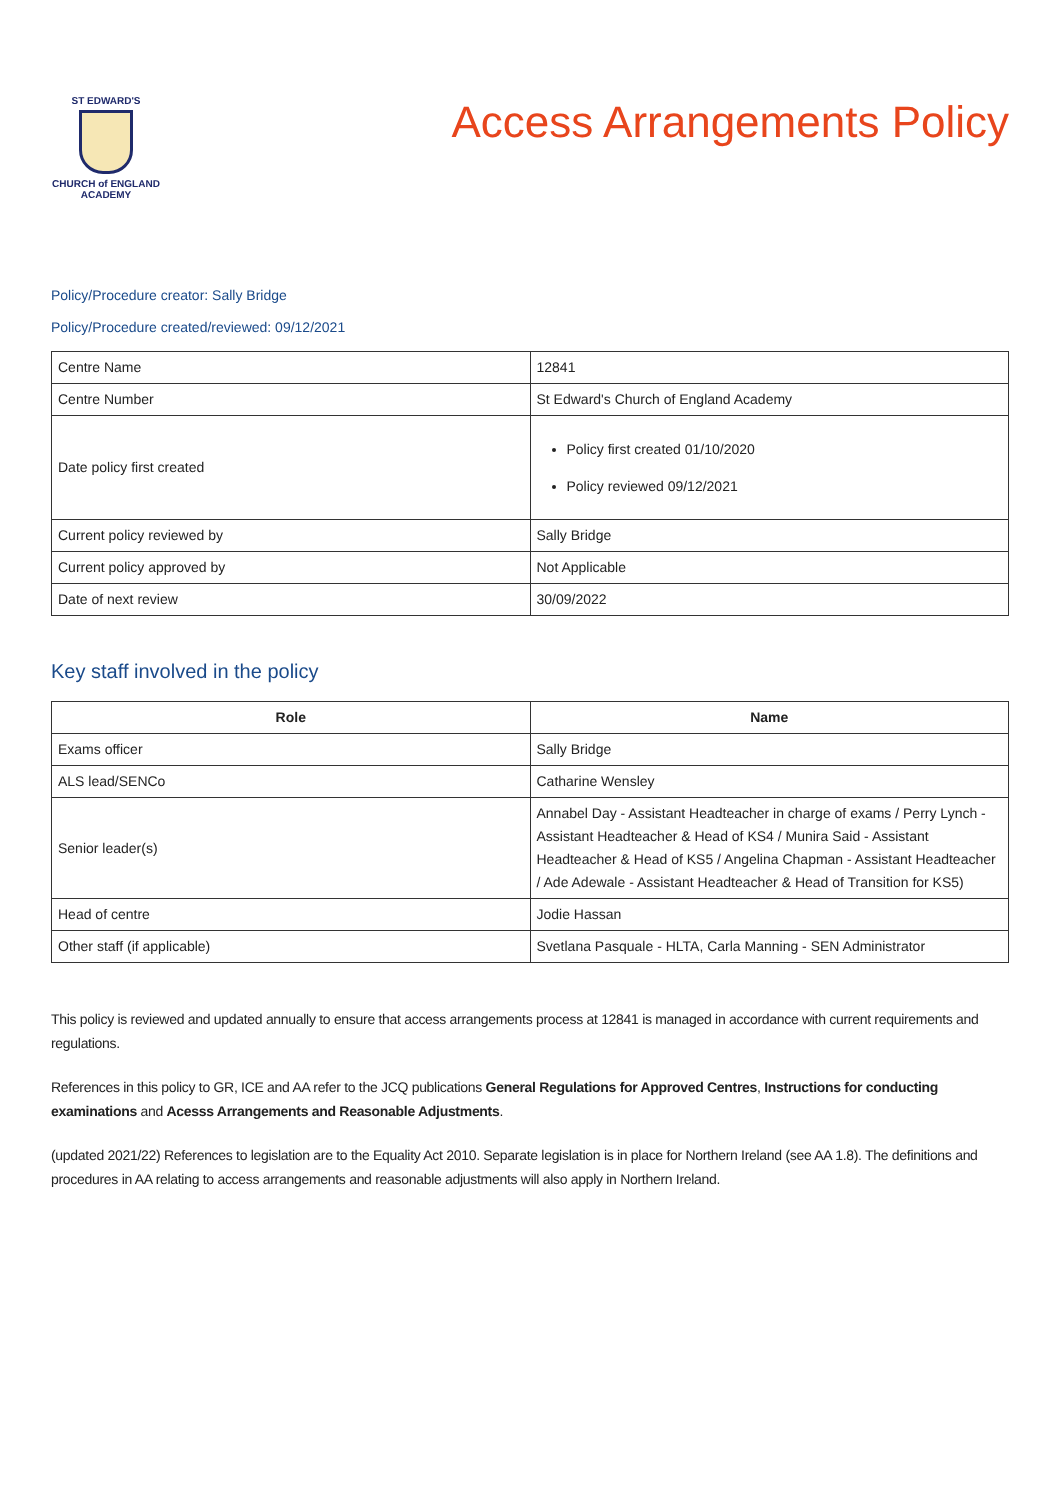ST EDWARD'S
CHURCH of ENGLAND
ACADEMY
Access Arrangements Policy
Policy/Procedure creator: Sally Bridge
Policy/Procedure created/reviewed: 09/12/2021
| Centre Name | 12841 |
| Centre Number | St Edward's Church of England Academy |
| Date policy first created | Policy first created 01/10/2020 Policy reviewed 09/12/2021 |
| Current policy reviewed by | Sally Bridge |
| Current policy approved by | Not Applicable |
| Date of next review | 30/09/2022 |
Key staff involved in the policy
| Role | Name |
| --- | --- |
| Exams officer | Sally Bridge |
| ALS lead/SENCo | Catharine Wensley |
| Senior leader(s) | Annabel Day - Assistant Headteacher in charge of exams / Perry Lynch - Assistant Headteacher & Head of KS4 / Munira Said - Assistant Headteacher & Head of KS5 / Angelina Chapman - Assistant Headteacher / Ade Adewale - Assistant Headteacher & Head of Transition for KS5) |
| Head of centre | Jodie Hassan |
| Other staff (if applicable) | Svetlana Pasquale - HLTA, Carla Manning - SEN Administrator |
This policy is reviewed and updated annually to ensure that access arrangements process at 12841 is managed in accordance with current requirements and regulations.
References in this policy to GR, ICE and AA refer to the JCQ publications General Regulations for Approved Centres, Instructions for conducting examinations and Acesss Arrangements and Reasonable Adjustments.
(updated 2021/22) References to legislation are to the Equality Act 2010. Separate legislation is in place for Northern Ireland (see AA 1.8). The definitions and procedures in AA relating to access arrangements and reasonable adjustments will also apply in Northern Ireland.